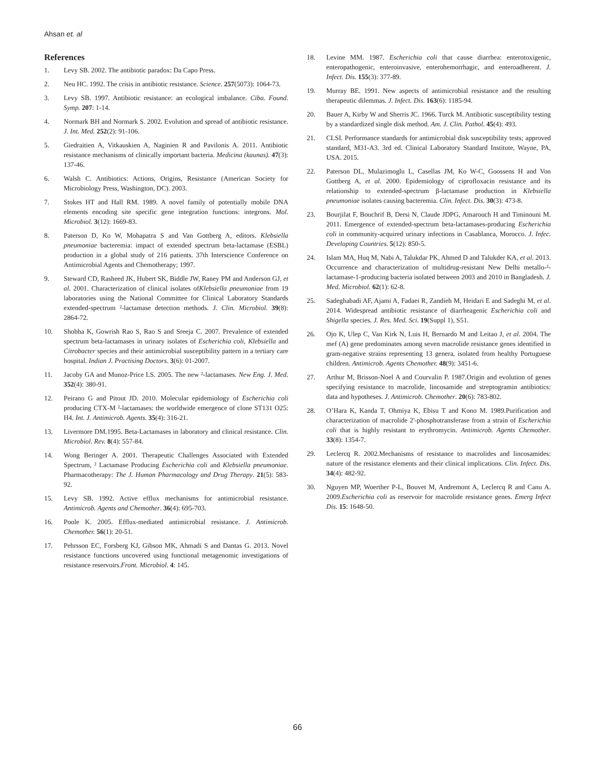Ahsan et. al
References
1. Levy SB. 2002. The antibiotic paradox: Da Capo Press.
2. Neu HC. 1992. The crisis in antibiotic resistance. Science. 257(5073): 1064-73.
3. Levy SB. 1997. Antibiotic resistance: an ecological imbalance. Ciba. Found. Symp. 207: 1-14.
4. Normark BH and Normark S. 2002. Evolution and spread of antibiotic resistance. J. Int. Med. 252(2): 91-106.
5. Giedraitien A, Vitkauskien A, Naginien R and Pavilonis A. 2011. Antibiotic resistance mechanisms of clinically important bacteria. Medicina (kaunas). 47(3): 137-46.
6. Walsh C. Antibiotics: Actions, Origins, Resistance (American Society for Microbiology Press, Washington, DC). 2003.
7. Stokes HT and Hall RM. 1989. A novel family of potentially mobile DNA elements encoding site specific gene integration functions: integrons. Mol. Microbiol. 3(12): 1669-83.
8. Paterson D, Ko W, Mohapatra S and Van Gottberg A, editors. Klebsiella pneumoniae bacteremia: impact of extended spectrum beta-lactamase (ESBL) production in a global study of 216 patients. 37th Interscience Conference on Antimicrobial Agents and Chemotherapy; 1997.
9. Steward CD, Rasheed JK, Hubert SK, Biddle JW, Raney PM and Anderson GJ, et al. 2001. Characterization of clinical isolates ofKlebsiella pneumoniae from 19 laboratories using the National Committee for Clinical Laboratory Standards extended-spectrum ²-lactamase detection methods. J. Clin. Microbiol. 39(8): 2864-72.
10. Shobha K, Gowrish Rao S, Rao S and Sreeja C. 2007. Prevalence of extended spectrum beta-lactamases in urinary isolates of Escherichia coli, Klebsiella and Citrobacter species and their antimicrobial susceptibility pattern in a tertiary care hospital. Indian J. Practising Doctors. 3(6): 01-2007.
11. Jacoby GA and Munoz-Price LS. 2005. The new ²-lactamases. New Eng. J. Med. 352(4): 380-91.
12. Peirano G and Pitout JD. 2010. Molecular epidemiology of Escherichia coli producing CTX-M ²-lactamases: the worldwide emergence of clone ST131 O25: H4. Int. J. Antimicrob. Agents. 35(4): 316-21.
13. Livermore DM.1995. Beta-Lactamases in laboratory and clinical resistance. Clin. Microbiol. Rev. 8(4): 557-84.
14. Wong Beringer A. 2001. Therapeutic Challenges Associated with Extended Spectrum, ² Lactamase Producing Escherichia coli and Klebsiella pneumoniae. Pharmacotherapy: The J. Human Pharmacology and Drug Therapy. 21(5): 583-92.
15. Levy SB. 1992. Active efflux mechanisms for antimicrobial resistance. Antimicrob. Agents and Chemother. 36(4): 695-703.
16. Poole K. 2005. Efflux-mediated antimicrobial resistance. J. Antimicrob. Chemother. 56(1): 20-51.
17. Pehrsson EC, Forsberg KJ, Gibson MK, Ahmadi S and Dantas G. 2013. Novel resistance functions uncovered using functional metagenomic investigations of resistance reservoirs.Front. Microbiol. 4: 145.
18. Levine MM. 1987. Escherichia coli that cause diarrhea: enterotoxigenic, enteropathogenic, enteroinvasive, enterohemorrhagic, and enteroadherent. J. Infect. Dis. 155(3): 377-89.
19. Murray BE. 1991. New aspects of antimicrobial resistance and the resulting therapeutic dilemmas. J. Infect. Dis. 163(6): 1185-94.
20. Bauer A, Kirby W and Sherris JC. 1966. Turck M. Antibiotic susceptibility testing by a standardized single disk method. Am. J. Clin. Pathol. 45(4): 493.
21. CLSI. Performance standards for antimicrobial disk susceptibility tests; approved standard, M31-A3. 3rd ed. Clinical Laboratory Standard Institute, Wayne, PA, USA. 2015.
22. Paterson DL, Mulazimoglu L, Casellas JM, Ko W-C, Goossens H and Von Gottberg A, et al. 2000. Epidemiology of ciprofloxacin resistance and its relationship to extended-spectrum β-lactamase production in Klebsiella pneumoniae isolates causing bacteremia. Clin. Infect. Dis. 30(3): 473-8.
23. Bourjilat F, Bouchrif B, Dersi N, Claude JDPG, Amarouch H and Timinouni M. 2011. Emergence of extended-spectrum beta-lactamases-producing Escherichia coli in community-acquired urinary infections in Casablanca, Morocco. J. Infec. Developing Countries. 5(12): 850-5.
24. Islam MA, Huq M, Nabi A, Talukdar PK, Ahmed D and Talukder KA, et al. 2013. Occurrence and characterization of multidrug-resistant New Delhi metallo-²-lactamase-1-producing bacteria isolated between 2003 and 2010 in Bangladesh. J. Med. Microbiol. 62(1): 62-8.
25. Sadeghabadi AF, Ajami A, Fadaei R, Zandieh M, Heidari E and Sadeghi M, et al. 2014. Widespread antibiotic resistance of diarrheagenic Escherichia coli and Shigella species. J. Res. Med. Sci. 19(Suppl 1), S51.
26. Ojo K, Ulep C, Van Kirk N, Luis H, Bernardo M and Leitao J, et al. 2004. The mef (A) gene predominates among seven macrolide resistance genes identified in gram-negative strains representing 13 genera, isolated from healthy Portuguese children. Antimicrob. Agents Chemother. 48(9): 3451-6.
27. Arthur M, Brisson-Noel A and Courvalin P. 1987.Origin and evolution of genes specifying resistance to macrolide, lincosamide and streptogramin antibiotics: data and hypotheses. J. Antimicrob. Chemother. 20(6): 783-802.
28. O’Hara K, Kanda T, Ohmiya K, Ebisu T and Kono M. 1989.Purification and characterization of macrolide 2'-phosphotransferase from a strain of Escherichia coli that is highly resistant to erythromycin. Antimicrob. Agents Chemother. 33(8): 1354-7.
29. Leclercq R. 2002.Mechanisms of resistance to macrolides and lincosamides: nature of the resistance elements and their clinical implications. Clin. Infect. Dis. 34(4): 482-92.
30. Nguyen MP, Woerther P-L, Bouvet M, Andremont A, Leclercq R and Canu A. 2009.Escherichia coli as reservoir for macrolide resistance genes. Emerg Infect Dis. 15: 1648-50.
66